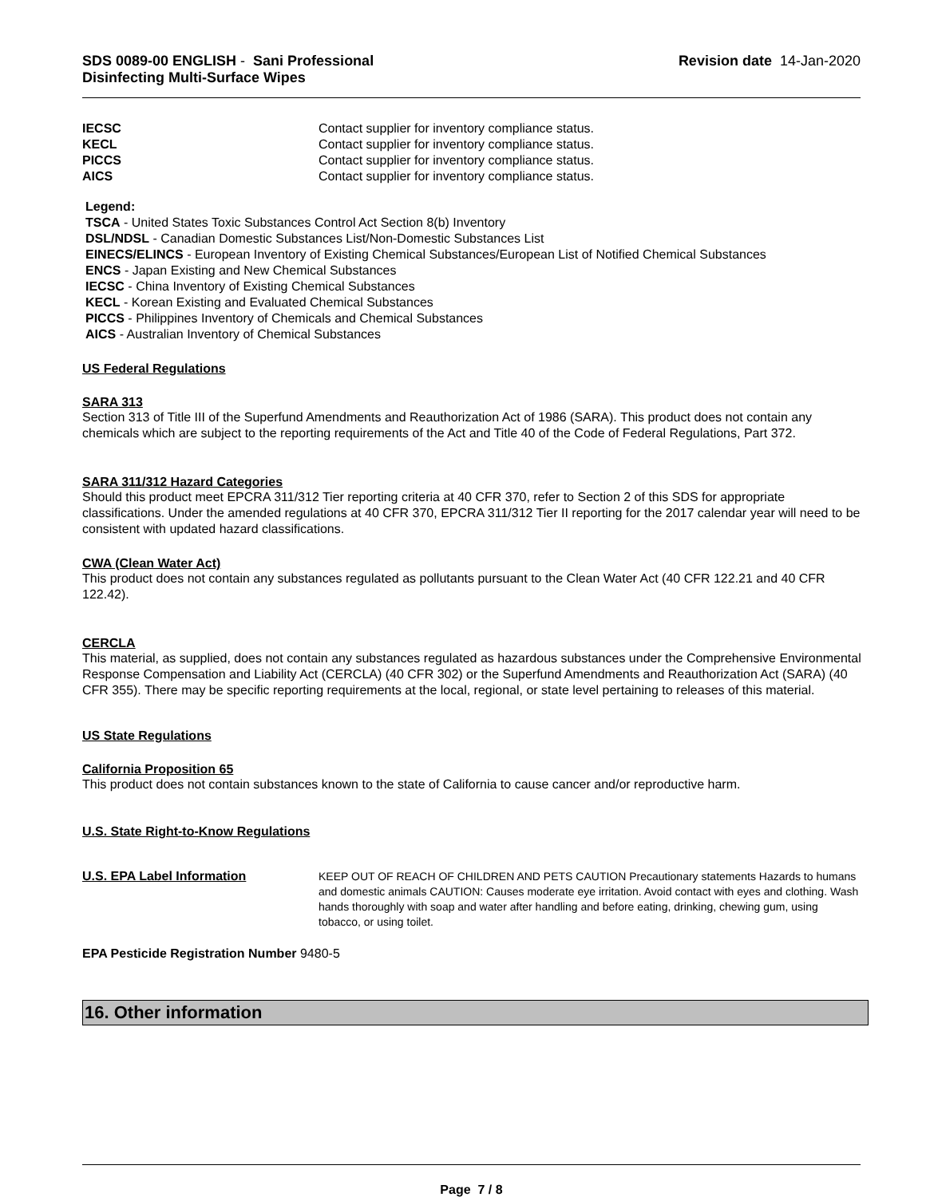SDS 0089-00 ENGLISH - Sani Professional
Disinfecting Multi-Surface Wipes
Revision date 14-Jan-2020
| IECSC | Contact supplier for inventory compliance status. |
| KECL | Contact supplier for inventory compliance status. |
| PICCS | Contact supplier for inventory compliance status. |
| AICS | Contact supplier for inventory compliance status. |
Legend:
TSCA - United States Toxic Substances Control Act Section 8(b) Inventory
DSL/NDSL - Canadian Domestic Substances List/Non-Domestic Substances List
EINECS/ELINCS - European Inventory of Existing Chemical Substances/European List of Notified Chemical Substances
ENCS - Japan Existing and New Chemical Substances
IECSC - China Inventory of Existing Chemical Substances
KECL - Korean Existing and Evaluated Chemical Substances
PICCS - Philippines Inventory of Chemicals and Chemical Substances
AICS - Australian Inventory of Chemical Substances
US Federal Regulations
SARA 313
Section 313 of Title III of the Superfund Amendments and Reauthorization Act of 1986 (SARA). This product does not contain any chemicals which are subject to the reporting requirements of the Act and Title 40 of the Code of Federal Regulations, Part 372.
SARA 311/312 Hazard Categories
Should this product meet EPCRA 311/312 Tier reporting criteria at 40 CFR 370, refer to Section 2 of this SDS for appropriate classifications. Under the amended regulations at 40 CFR 370, EPCRA 311/312 Tier II reporting for the 2017 calendar year will need to be consistent with updated hazard classifications.
CWA (Clean Water Act)
This product does not contain any substances regulated as pollutants pursuant to the Clean Water Act (40 CFR 122.21 and 40 CFR 122.42).
CERCLA
This material, as supplied, does not contain any substances regulated as hazardous substances under the Comprehensive Environmental Response Compensation and Liability Act (CERCLA) (40 CFR 302) or the Superfund Amendments and Reauthorization Act (SARA) (40 CFR 355). There may be specific reporting requirements at the local, regional, or state level pertaining to releases of this material.
US State Regulations
California Proposition 65
This product does not contain substances known to the state of California to cause cancer and/or reproductive harm.
U.S. State Right-to-Know Regulations
U.S. EPA Label Information
KEEP OUT OF REACH OF CHILDREN AND PETS CAUTION Precautionary statements Hazards to humans and domestic animals CAUTION: Causes moderate eye irritation. Avoid contact with eyes and clothing. Wash hands thoroughly with soap and water after handling and before eating, drinking, chewing gum, using tobacco, or using toilet.
EPA Pesticide Registration Number 9480-5
16. Other information
Page 7 / 8